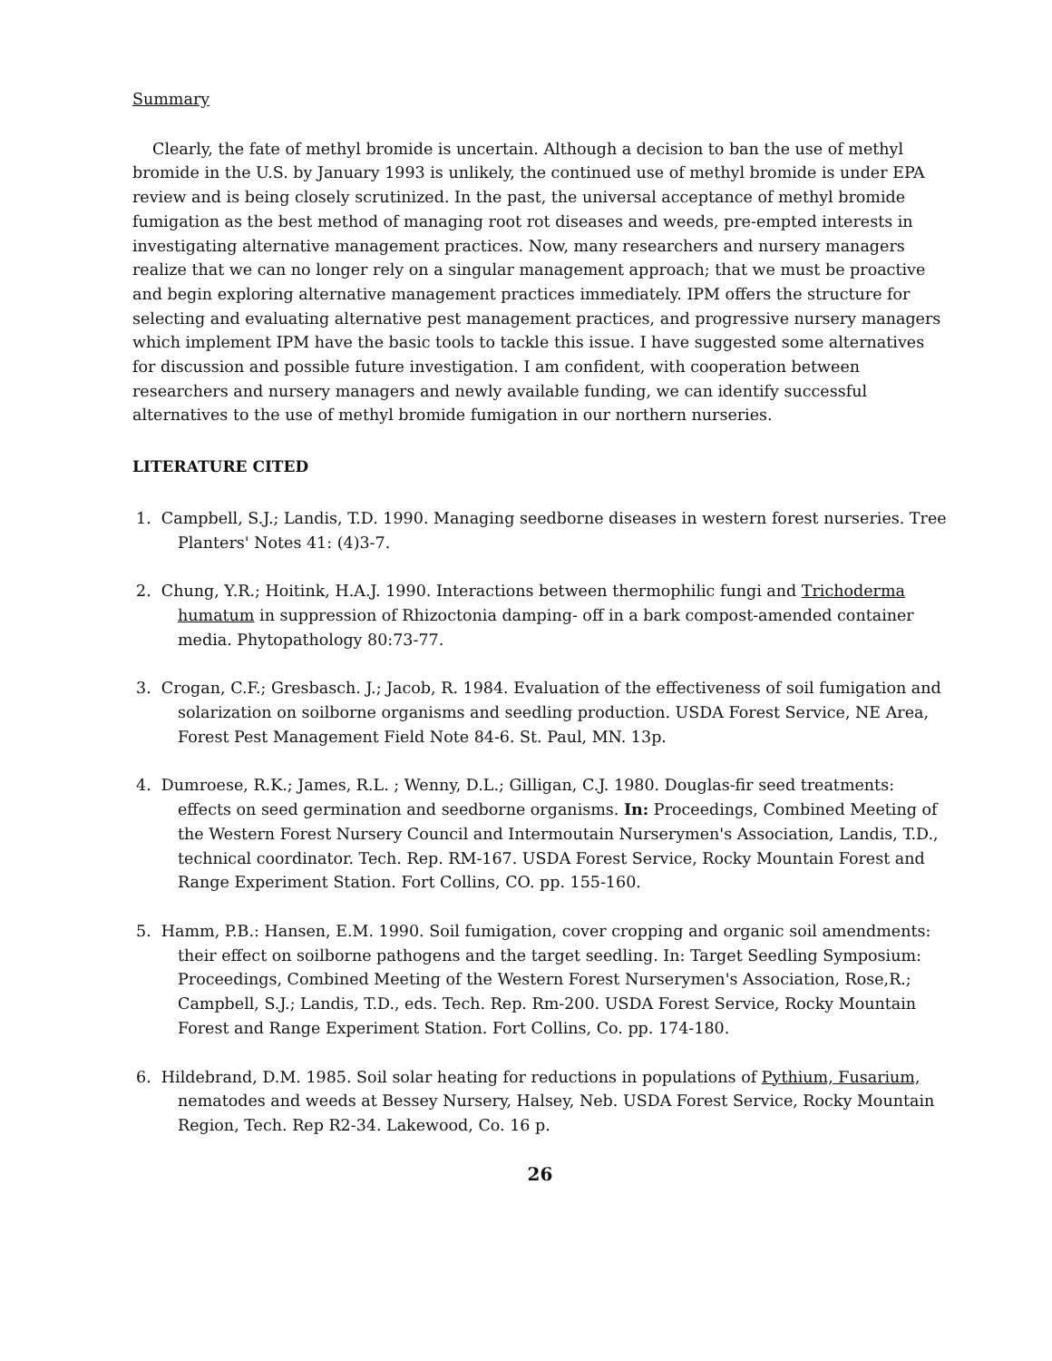Summary
Clearly, the fate of methyl bromide is uncertain. Although a decision to ban the use of methyl bromide in the U.S. by January 1993 is unlikely, the continued use of methyl bromide is under EPA review and is being closely scrutinized. In the past, the universal acceptance of methyl bromide fumigation as the best method of managing root rot diseases and weeds, pre-empted interests in investigating alternative management practices. Now, many researchers and nursery managers realize that we can no longer rely on a singular management approach; that we must be proactive and begin exploring alternative management practices immediately. IPM offers the structure for selecting and evaluating alternative pest management practices, and progressive nursery managers which implement IPM have the basic tools to tackle this issue. I have suggested some alternatives for discussion and possible future investigation. I am confident, with cooperation between researchers and nursery managers and newly available funding, we can identify successful alternatives to the use of methyl bromide fumigation in our northern nurseries.
LITERATURE CITED
1. Campbell, S.J.; Landis, T.D. 1990. Managing seedborne diseases in western forest nurseries. Tree Planters' Notes 41: (4)3-7.
2. Chung, Y.R.; Hoitink, H.A.J. 1990. Interactions between thermophilic fungi and Trichoderma humatum in suppression of Rhizoctonia damping- off in a bark compost-amended container media. Phytopathology 80:73-77.
3. Crogan, C.F.; Gresbasch. J.; Jacob, R. 1984. Evaluation of the effectiveness of soil fumigation and solarization on soilborne organisms and seedling production. USDA Forest Service, NE Area, Forest Pest Management Field Note 84-6. St. Paul, MN. 13p.
4. Dumroese, R.K.; James, R.L. ; Wenny, D.L.; Gilligan, C.J. 1980. Douglas-fir seed treatments: effects on seed germination and seedborne organisms. In: Proceedings, Combined Meeting of the Western Forest Nursery Council and Intermoutain Nurserymen's Association, Landis, T.D., technical coordinator. Tech. Rep. RM-167. USDA Forest Service, Rocky Mountain Forest and Range Experiment Station. Fort Collins, CO. pp. 155-160.
5. Hamm, P.B.: Hansen, E.M. 1990. Soil fumigation, cover cropping and organic soil amendments: their effect on soilborne pathogens and the target seedling. In: Target Seedling Symposium: Proceedings, Combined Meeting of the Western Forest Nurserymen's Association, Rose,R.; Campbell, S.J.; Landis, T.D., eds. Tech. Rep. Rm-200. USDA Forest Service, Rocky Mountain Forest and Range Experiment Station. Fort Collins, Co. pp. 174-180.
6. Hildebrand, D.M. 1985. Soil solar heating for reductions in populations of Pythium, Fusarium, nematodes and weeds at Bessey Nursery, Halsey, Neb. USDA Forest Service, Rocky Mountain Region, Tech. Rep R2-34. Lakewood, Co. 16 p.
26